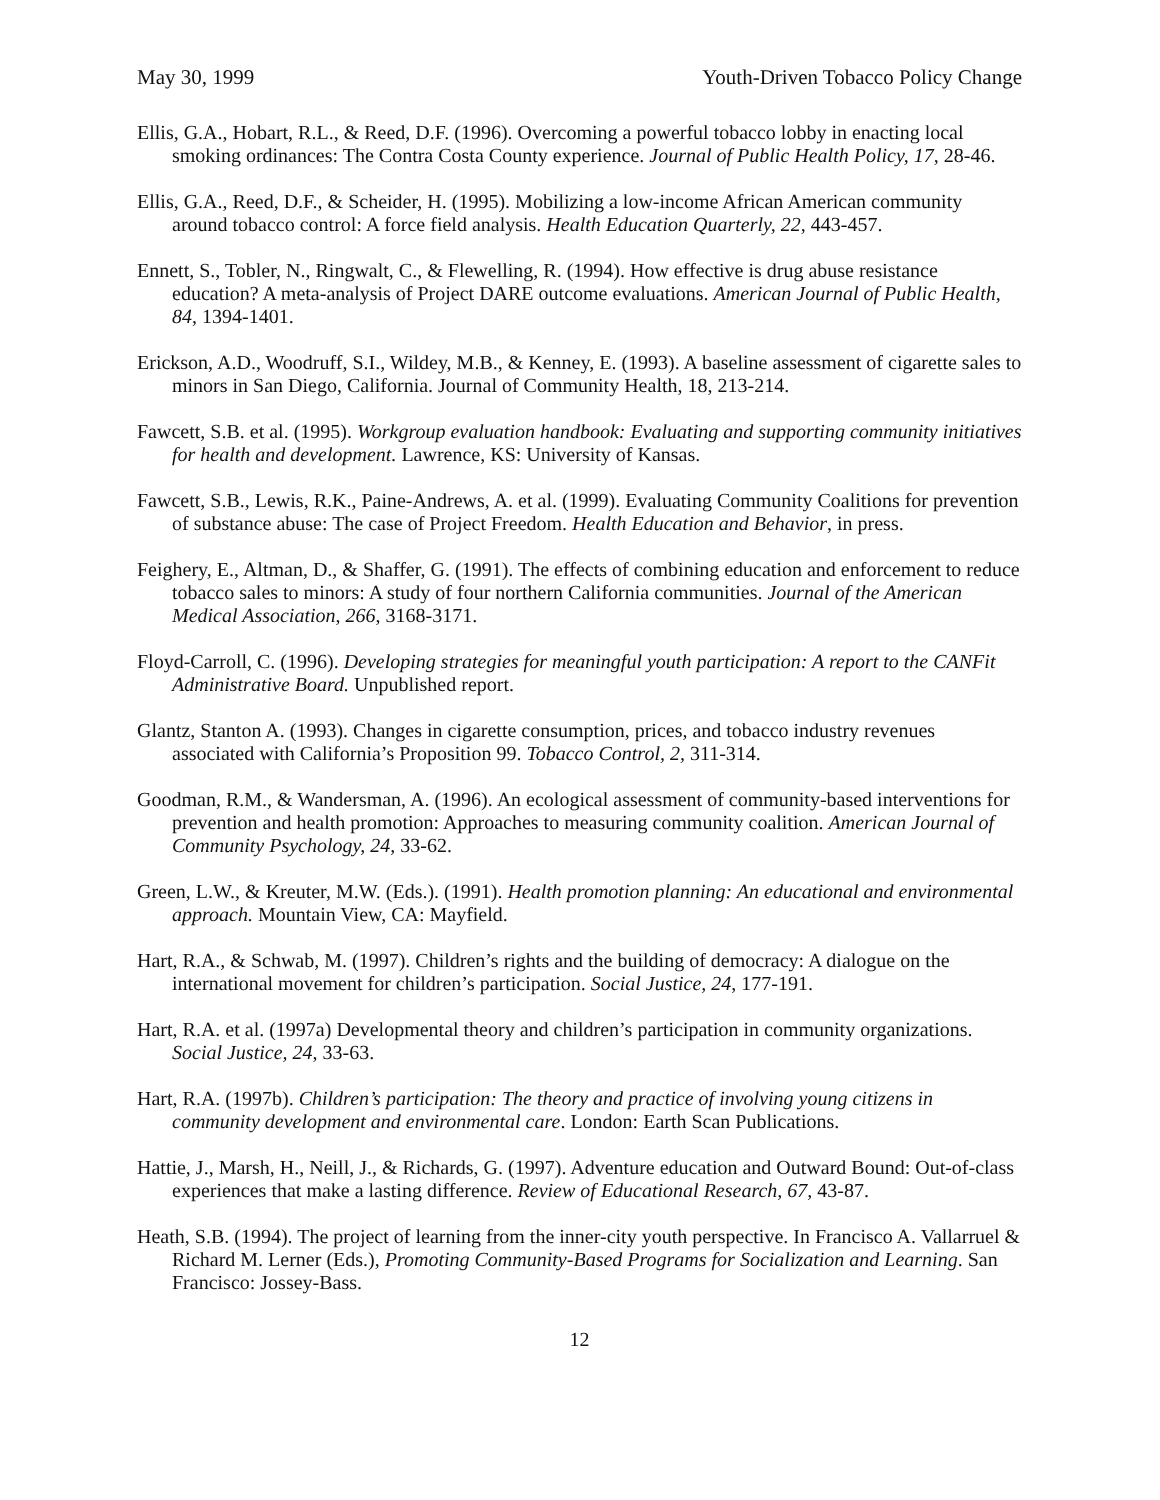May 30, 1999 Youth-Driven Tobacco Policy Change
Ellis, G.A., Hobart, R.L., & Reed, D.F. (1996). Overcoming a powerful tobacco lobby in enacting local smoking ordinances: The Contra Costa County experience. Journal of Public Health Policy, 17, 28-46.
Ellis, G.A., Reed, D.F., & Scheider, H. (1995). Mobilizing a low-income African American community around tobacco control: A force field analysis. Health Education Quarterly, 22, 443-457.
Ennett, S., Tobler, N., Ringwalt, C., & Flewelling, R. (1994). How effective is drug abuse resistance education? A meta-analysis of Project DARE outcome evaluations. American Journal of Public Health, 84, 1394-1401.
Erickson, A.D., Woodruff, S.I., Wildey, M.B., & Kenney, E. (1993). A baseline assessment of cigarette sales to minors in San Diego, California. Journal of Community Health, 18, 213-214.
Fawcett, S.B. et al. (1995). Workgroup evaluation handbook: Evaluating and supporting community initiatives for health and development. Lawrence, KS: University of Kansas.
Fawcett, S.B., Lewis, R.K., Paine-Andrews, A. et al. (1999). Evaluating Community Coalitions for prevention of substance abuse: The case of Project Freedom. Health Education and Behavior, in press.
Feighery, E., Altman, D., & Shaffer, G. (1991). The effects of combining education and enforcement to reduce tobacco sales to minors: A study of four northern California communities. Journal of the American Medical Association, 266, 3168-3171.
Floyd-Carroll, C. (1996). Developing strategies for meaningful youth participation: A report to the CANFit Administrative Board. Unpublished report.
Glantz, Stanton A. (1993). Changes in cigarette consumption, prices, and tobacco industry revenues associated with California’s Proposition 99. Tobacco Control, 2, 311-314.
Goodman, R.M., & Wandersman, A. (1996). An ecological assessment of community-based interventions for prevention and health promotion: Approaches to measuring community coalition. American Journal of Community Psychology, 24, 33-62.
Green, L.W., & Kreuter, M.W. (Eds.). (1991). Health promotion planning: An educational and environmental approach. Mountain View, CA: Mayfield.
Hart, R.A., & Schwab, M. (1997). Children’s rights and the building of democracy: A dialogue on the international movement for children’s participation. Social Justice, 24, 177-191.
Hart, R.A. et al. (1997a) Developmental theory and children’s participation in community organizations. Social Justice, 24, 33-63.
Hart, R.A. (1997b). Children’s participation: The theory and practice of involving young citizens in community development and environmental care. London: Earth Scan Publications.
Hattie, J., Marsh, H., Neill, J., & Richards, G. (1997). Adventure education and Outward Bound: Out-of-class experiences that make a lasting difference. Review of Educational Research, 67, 43-87.
Heath, S.B. (1994). The project of learning from the inner-city youth perspective. In Francisco A. Vallarruel & Richard M. Lerner (Eds.), Promoting Community-Based Programs for Socialization and Learning. San Francisco: Jossey-Bass.
12